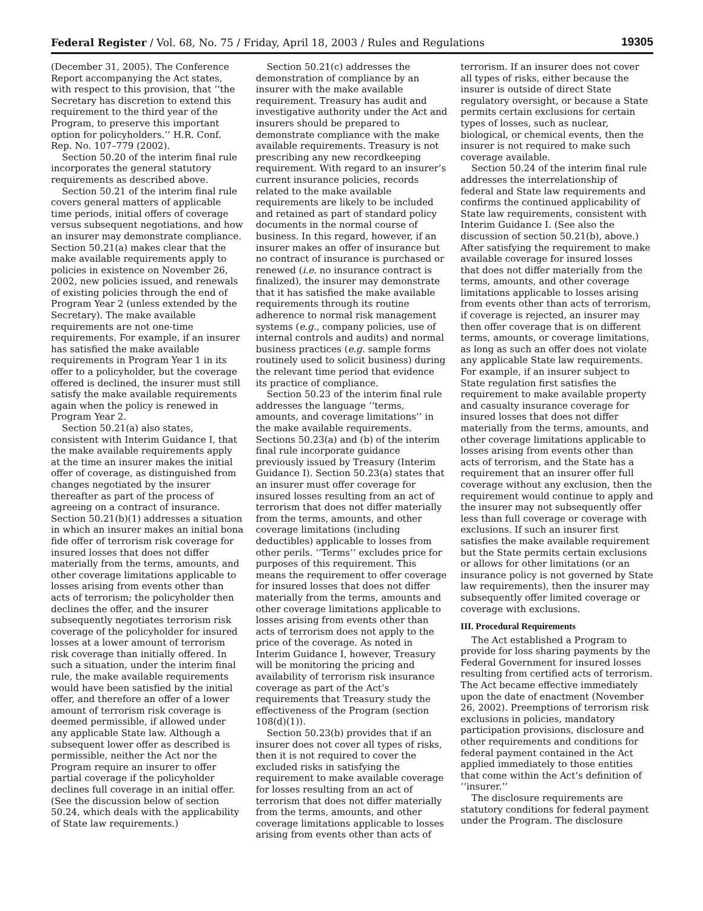Federal Register / Vol. 68, No. 75 / Friday, April 18, 2003 / Rules and Regulations 19305
(December 31, 2005). The Conference Report accompanying the Act states, with respect to this provision, that ‘‘the Secretary has discretion to extend this requirement to the third year of the Program, to preserve this important option for policyholders.’’ H.R. Conf. Rep. No. 107–779 (2002).
Section 50.20 of the interim final rule incorporates the general statutory requirements as described above.
Section 50.21 of the interim final rule covers general matters of applicable time periods, initial offers of coverage versus subsequent negotiations, and how an insurer may demonstrate compliance. Section 50.21(a) makes clear that the make available requirements apply to policies in existence on November 26, 2002, new policies issued, and renewals of existing policies through the end of Program Year 2 (unless extended by the Secretary). The make available requirements are not one-time requirements. For example, if an insurer has satisfied the make available requirements in Program Year 1 in its offer to a policyholder, but the coverage offered is declined, the insurer must still satisfy the make available requirements again when the policy is renewed in Program Year 2.
Section 50.21(a) also states, consistent with Interim Guidance I, that the make available requirements apply at the time an insurer makes the initial offer of coverage, as distinguished from changes negotiated by the insurer thereafter as part of the process of agreeing on a contract of insurance. Section 50.21(b)(1) addresses a situation in which an insurer makes an initial bona fide offer of terrorism risk coverage for insured losses that does not differ materially from the terms, amounts, and other coverage limitations applicable to losses arising from events other than acts of terrorism; the policyholder then declines the offer, and the insurer subsequently negotiates terrorism risk coverage of the policyholder for insured losses at a lower amount of terrorism risk coverage than initially offered. In such a situation, under the interim final rule, the make available requirements would have been satisfied by the initial offer, and therefore an offer of a lower amount of terrorism risk coverage is deemed permissible, if allowed under any applicable State law. Although a subsequent lower offer as described is permissible, neither the Act nor the Program require an insurer to offer partial coverage if the policyholder declines full coverage in an initial offer. (See the discussion below of section 50.24, which deals with the applicability of State law requirements.)
Section 50.21(c) addresses the demonstration of compliance by an insurer with the make available requirement. Treasury has audit and investigative authority under the Act and insurers should be prepared to demonstrate compliance with the make available requirements. Treasury is not prescribing any new recordkeeping requirement. With regard to an insurer’s current insurance policies, records related to the make available requirements are likely to be included and retained as part of standard policy documents in the normal course of business. In this regard, however, if an insurer makes an offer of insurance but no contract of insurance is purchased or renewed (i.e. no insurance contract is finalized), the insurer may demonstrate that it has satisfied the make available requirements through its routine adherence to normal risk management systems (e.g., company policies, use of internal controls and audits) and normal business practices (e.g. sample forms routinely used to solicit business) during the relevant time period that evidence its practice of compliance.
Section 50.23 of the interim final rule addresses the language ‘‘terms, amounts, and coverage limitations’’ in the make available requirements. Sections 50.23(a) and (b) of the interim final rule incorporate guidance previously issued by Treasury (Interim Guidance I). Section 50.23(a) states that an insurer must offer coverage for insured losses resulting from an act of terrorism that does not differ materially from the terms, amounts, and other coverage limitations (including deductibles) applicable to losses from other perils. ‘‘Terms’’ excludes price for purposes of this requirement. This means the requirement to offer coverage for insured losses that does not differ materially from the terms, amounts and other coverage limitations applicable to losses arising from events other than acts of terrorism does not apply to the price of the coverage. As noted in Interim Guidance I, however, Treasury will be monitoring the pricing and availability of terrorism risk insurance coverage as part of the Act’s requirements that Treasury study the effectiveness of the Program (section 108(d)(1)).
Section 50.23(b) provides that if an insurer does not cover all types of risks, then it is not required to cover the excluded risks in satisfying the requirement to make available coverage for losses resulting from an act of terrorism that does not differ materially from the terms, amounts, and other coverage limitations applicable to losses arising from events other than acts of
terrorism. If an insurer does not cover all types of risks, either because the insurer is outside of direct State regulatory oversight, or because a State permits certain exclusions for certain types of losses, such as nuclear, biological, or chemical events, then the insurer is not required to make such coverage available.
Section 50.24 of the interim final rule addresses the interrelationship of federal and State law requirements and confirms the continued applicability of State law requirements, consistent with Interim Guidance I. (See also the discussion of section 50.21(b), above.) After satisfying the requirement to make available coverage for insured losses that does not differ materially from the terms, amounts, and other coverage limitations applicable to losses arising from events other than acts of terrorism, if coverage is rejected, an insurer may then offer coverage that is on different terms, amounts, or coverage limitations, as long as such an offer does not violate any applicable State law requirements. For example, if an insurer subject to State regulation first satisfies the requirement to make available property and casualty insurance coverage for insured losses that does not differ materially from the terms, amounts, and other coverage limitations applicable to losses arising from events other than acts of terrorism, and the State has a requirement that an insurer offer full coverage without any exclusion, then the requirement would continue to apply and the insurer may not subsequently offer less than full coverage or coverage with exclusions. If such an insurer first satisfies the make available requirement but the State permits certain exclusions or allows for other limitations (or an insurance policy is not governed by State law requirements), then the insurer may subsequently offer limited coverage or coverage with exclusions.
III. Procedural Requirements
The Act established a Program to provide for loss sharing payments by the Federal Government for insured losses resulting from certified acts of terrorism. The Act became effective immediately upon the date of enactment (November 26, 2002). Preemptions of terrorism risk exclusions in policies, mandatory participation provisions, disclosure and other requirements and conditions for federal payment contained in the Act applied immediately to those entities that come within the Act’s definition of ‘‘insurer.’’
The disclosure requirements are statutory conditions for federal payment under the Program. The disclosure